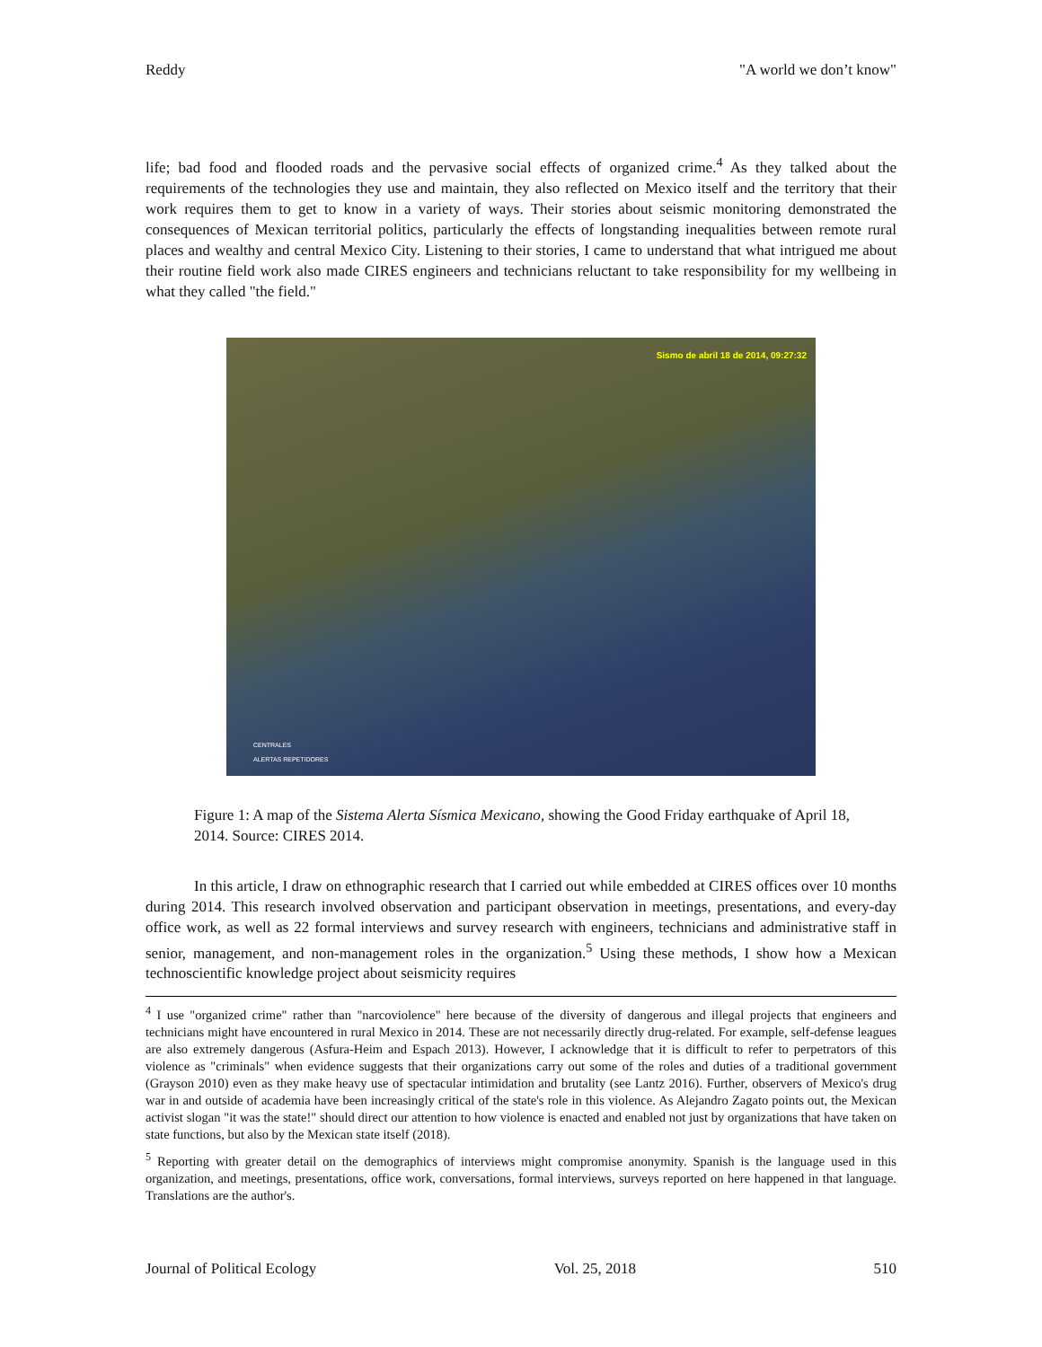Reddy "A world we don’t know"
life; bad food and flooded roads and the pervasive social effects of organized crime.<sup>4</sup> As they talked about the requirements of the technologies they use and maintain, they also reflected on Mexico itself and the territory that their work requires them to get to know in a variety of ways. Their stories about seismic monitoring demonstrated the consequences of Mexican territorial politics, particularly the effects of longstanding inequalities between remote rural places and wealthy and central Mexico City. Listening to their stories, I came to understand that what intrigued me about their routine field work also made CIRES engineers and technicians reluctant to take responsibility for my wellbeing in what they called "the field."
Sismo de abril 18 de 2014, 09:27:32
CENTRALES
ALERTAS REPETIDORES
Figure 1: A map of the Sistema Alerta Sísmica Mexicano, showing the Good Friday earthquake of April 18, 2014. Source: CIRES 2014.
In this article, I draw on ethnographic research that I carried out while embedded at CIRES offices over 10 months during 2014. This research involved observation and participant observation in meetings, presentations, and every-day office work, as well as 22 formal interviews and survey research with engineers, technicians and administrative staff in senior, management, and non-management roles in the organization.<sup>5</sup> Using these methods, I show how a Mexican technoscientific knowledge project about seismicity requires
<sup>4</sup> I use "organized crime" rather than "narcoviolence" here because of the diversity of dangerous and illegal projects that engineers and technicians might have encountered in rural Mexico in 2014. These are not necessarily directly drug-related. For example, self-defense leagues are also extremely dangerous (Asfura-Heim and Espach 2013). However, I acknowledge that it is difficult to refer to perpetrators of this violence as "criminals" when evidence suggests that their organizations carry out some of the roles and duties of a traditional government (Grayson 2010) even as they make heavy use of spectacular intimidation and brutality (see Lantz 2016). Further, observers of Mexico's drug war in and outside of academia have been increasingly critical of the state's role in this violence. As Alejandro Zagato points out, the Mexican activist slogan "it was the state!" should direct our attention to how violence is enacted and enabled not just by organizations that have taken on state functions, but also by the Mexican state itself (2018).
<sup>5</sup> Reporting with greater detail on the demographics of interviews might compromise anonymity. Spanish is the language used in this organization, and meetings, presentations, office work, conversations, formal interviews, surveys reported on here happened in that language. Translations are the author's.
Journal of Political Ecology Vol. 25, 2018 510